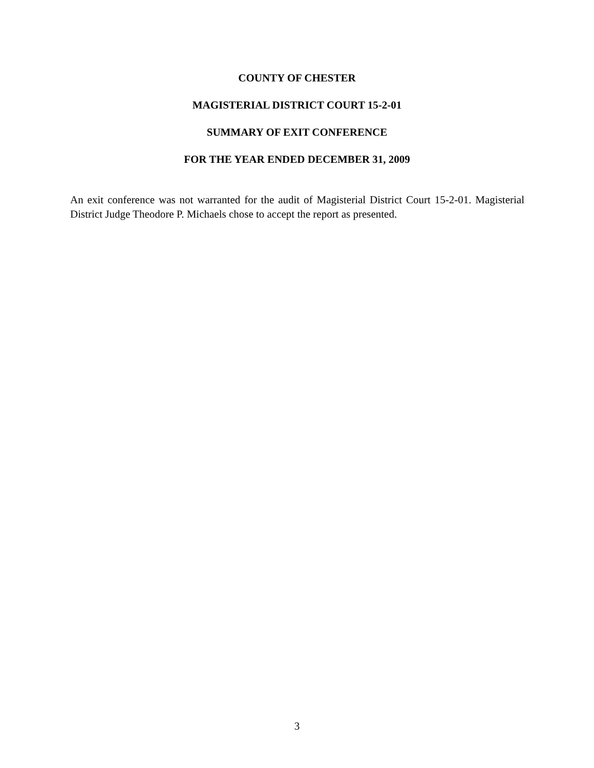COUNTY OF CHESTER
MAGISTERIAL DISTRICT COURT 15-2-01
SUMMARY OF EXIT CONFERENCE
FOR THE YEAR ENDED DECEMBER 31, 2009
An exit conference was not warranted for the audit of Magisterial District Court 15-2-01. Magisterial District Judge Theodore P. Michaels chose to accept the report as presented.
3